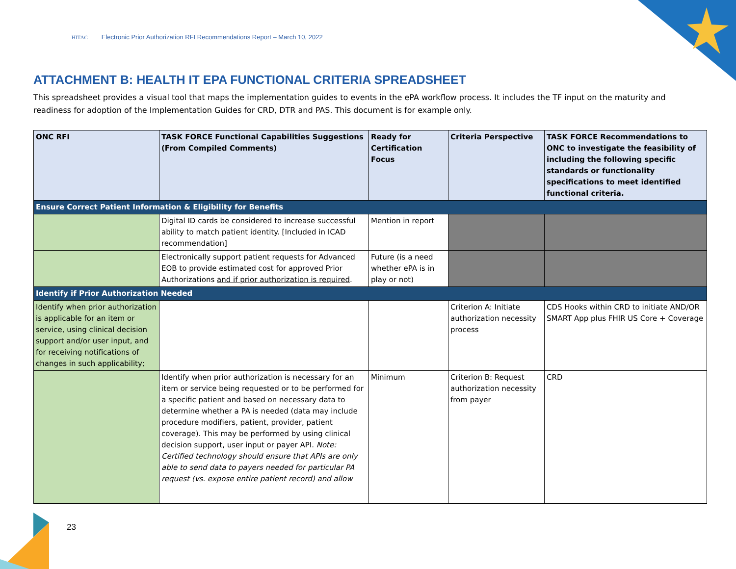HITAC Electronic Prior Authorization RFI Recommendations Report – March 10, 2022
ATTACHMENT B: HEALTH IT EPA FUNCTIONAL CRITERIA SPREADSHEET
This spreadsheet provides a visual tool that maps the implementation guides to events in the ePA workflow process. It includes the TF input on the maturity and readiness for adoption of the Implementation Guides for CRD, DTR and PAS. This document is for example only.
| ONC RFI | TASK FORCE Functional Capabilities Suggestions (From Compiled Comments) | Ready for Certification Focus | Criteria Perspective | TASK FORCE Recommendations to ONC to investigate the feasibility of including the following specific standards or functionality specifications to meet identified functional criteria. |
| --- | --- | --- | --- | --- |
| Ensure Correct Patient Information & Eligibility for Benefits | | | | |
| | Digital ID cards be considered to increase successful ability to match patient identity. [Included in ICAD recommendation] | Mention in report | | |
| | Electronically support patient requests for Advanced EOB to provide estimated cost for approved Prior Authorizations and if prior authorization is required . | Future (is a need whether ePA is in play or not) | | |
| Identify if Prior Authorization Needed | | | | |
| Identify when prior authorization is applicable for an item or service, using clinical decision support and/or user input, and for receiving notifications of changes in such applicability; | | | Criterion A: Initiate authorization necessity process | CDS Hooks within CRD to initiate AND/OR SMART App plus FHIR US Core + Coverage |
| | Identify when prior authorization is necessary for an item or service being requested or to be performed for a specific patient and based on necessary data to determine whether a PA is needed (data may include procedure modifiers, patient, provider, patient coverage). This may be performed by using clinical decision support, user input or payer API. Note: Certified technology should ensure that APIs are only able to send data to payers needed for particular PA request (vs. expose entire patient record) and allow | Minimum | Criterion B: Request authorization necessity from payer | CRD |
23